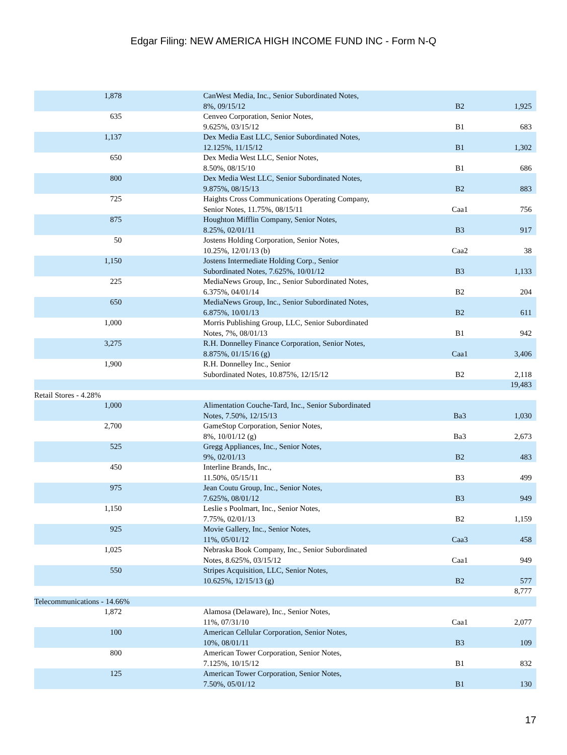Edgar Filing: NEW AMERICA HIGH INCOME FUND INC - Form N-Q
| 1,878 | | CanWest Media, Inc., Senior Subordinated Notes, 8%, 09/15/12 | B2 | 1,925 |
| 635 | | Cenveo Corporation, Senior Notes, 9.625%, 03/15/12 | B1 | 683 |
| 1,137 | | Dex Media East LLC, Senior Subordinated Notes, 12.125%, 11/15/12 | B1 | 1,302 |
| 650 | | Dex Media West LLC, Senior Notes, 8.50%, 08/15/10 | B1 | 686 |
| 800 | | Dex Media West LLC, Senior Subordinated Notes, 9.875%, 08/15/13 | B2 | 883 |
| 725 | | Haights Cross Communications Operating Company, Senior Notes, 11.75%, 08/15/11 | Caa1 | 756 |
| 875 | | Houghton Mifflin Company, Senior Notes, 8.25%, 02/01/11 | B3 | 917 |
| 50 | | Jostens Holding Corporation, Senior Notes, 10.25%, 12/01/13 (b) | Caa2 | 38 |
| 1,150 | | Jostens Intermediate Holding Corp., Senior Subordinated Notes, 7.625%, 10/01/12 | B3 | 1,133 |
| 225 | | MediaNews Group, Inc., Senior Subordinated Notes, 6.375%, 04/01/14 | B2 | 204 |
| 650 | | MediaNews Group, Inc., Senior Subordinated Notes, 6.875%, 10/01/13 | B2 | 611 |
| 1,000 | | Morris Publishing Group, LLC, Senior Subordinated Notes, 7%, 08/01/13 | B1 | 942 |
| 3,275 | | R.H. Donnelley Finance Corporation, Senior Notes, 8.875%, 01/15/16 (g) | Caa1 | 3,406 |
| 1,900 | | R.H. Donnelley Inc., Senior Subordinated Notes, 10.875%, 12/15/12 | B2 | 2,118 |
| | | | | 19,483 |
| Retail Stores - 4.28% | | | | |
| 1,000 | | Alimentation Couche-Tard, Inc., Senior Subordinated Notes, 7.50%, 12/15/13 | Ba3 | 1,030 |
| 2,700 | | GameStop Corporation, Senior Notes, 8%, 10/01/12 (g) | Ba3 | 2,673 |
| 525 | | Gregg Appliances, Inc., Senior Notes, 9%, 02/01/13 | B2 | 483 |
| 450 | | Interline Brands, Inc., 11.50%, 05/15/11 | B3 | 499 |
| 975 | | Jean Coutu Group, Inc., Senior Notes, 7.625%, 08/01/12 | B3 | 949 |
| 1,150 | | Leslie s Poolmart, Inc., Senior Notes, 7.75%, 02/01/13 | B2 | 1,159 |
| 925 | | Movie Gallery, Inc., Senior Notes, 11%, 05/01/12 | Caa3 | 458 |
| 1,025 | | Nebraska Book Company, Inc., Senior Subordinated Notes, 8.625%, 03/15/12 | Caa1 | 949 |
| 550 | | Stripes Acquisition, LLC, Senior Notes, 10.625%, 12/15/13 (g) | B2 | 577 |
| | | | | 8,777 |
| Telecommunications - 14.66% | | | | |
| 1,872 | | Alamosa (Delaware), Inc., Senior Notes, 11%, 07/31/10 | Caa1 | 2,077 |
| 100 | | American Cellular Corporation, Senior Notes, 10%, 08/01/11 | B3 | 109 |
| 800 | | American Tower Corporation, Senior Notes, 7.125%, 10/15/12 | B1 | 832 |
| 125 | | American Tower Corporation, Senior Notes, 7.50%, 05/01/12 | B1 | 130 |
17